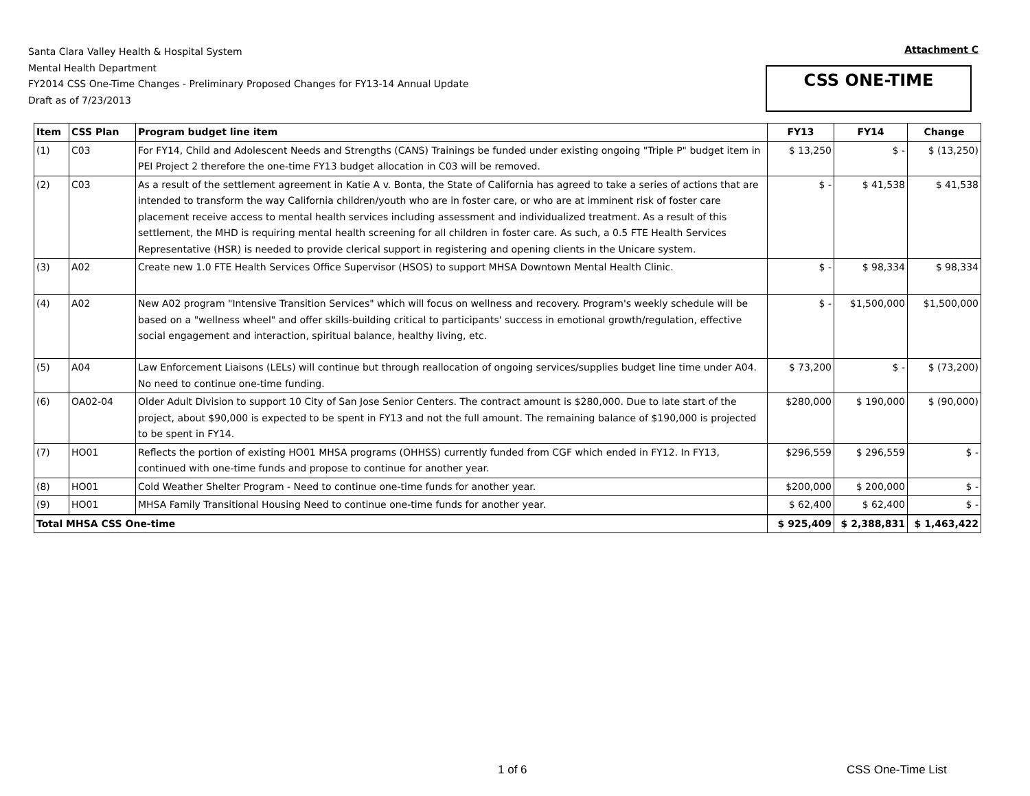Santa Clara Valley Health & Hospital System
Mental Health Department
FY2014 CSS One-Time Changes - Preliminary Proposed Changes for FY13-14 Annual Update
Draft as of 7/23/2013
Attachment C
CSS ONE-TIME
| Item | CSS Plan | Program budget line item | FY13 | FY14 | Change |
| --- | --- | --- | --- | --- | --- |
| (1) | C03 | For FY14, Child and Adolescent Needs and Strengths (CANS) Trainings be funded under existing ongoing "Triple P" budget item in PEI Project 2 therefore the one-time FY13 budget allocation in C03 will be removed. | $ 13,250 | $ - | $ (13,250) |
| (2) | C03 | As a result of the settlement agreement in Katie A v. Bonta, the State of California has agreed to take a series of actions that are intended to transform the way California children/youth who are in foster care, or who are at imminent risk of foster care placement receive access to mental health services including assessment and individualized treatment. As a result of this settlement, the MHD is requiring mental health screening for all children in foster care. As such, a 0.5 FTE Health Services Representative (HSR) is needed to provide clerical support in registering and opening clients in the Unicare system. | $ - | $ 41,538 | $ 41,538 |
| (3) | A02 | Create new 1.0 FTE Health Services Office Supervisor (HSOS) to support MHSA Downtown Mental Health Clinic. | $ - | $ 98,334 | $ 98,334 |
| (4) | A02 | New A02 program "Intensive Transition Services" which will focus on wellness and recovery. Program's weekly schedule will be based on a "wellness wheel" and offer skills-building critical to participants' success in emotional growth/regulation, effective social engagement and interaction, spiritual balance, healthy living, etc. | $ - | $1,500,000 | $1,500,000 |
| (5) | A04 | Law Enforcement Liaisons (LELs) will continue but through reallocation of ongoing services/supplies budget line time under A04. No need to continue one-time funding. | $ 73,200 | $ - | $ (73,200) |
| (6) | OA02-04 | Older Adult Division to support 10 City of San Jose Senior Centers. The contract amount is $280,000. Due to late start of the project, about $90,000 is expected to be spent in FY13 and not the full amount. The remaining balance of $190,000 is projected to be spent in FY14. | $280,000 | $ 190,000 | $ (90,000) |
| (7) | HO01 | Reflects the portion of existing HO01 MHSA programs (OHHSS) currently funded from CGF which ended in FY12. In FY13, continued with one-time funds and propose to continue for another year. | $296,559 | $ 296,559 | $ - |
| (8) | HO01 | Cold Weather Shelter Program - Need to continue one-time funds for another year. | $200,000 | $ 200,000 | $ - |
| (9) | HO01 | MHSA Family Transitional Housing Need to continue one-time funds for another year. | $ 62,400 | $ 62,400 | $ - |
| Total MHSA CSS One-time | | | $ 925,409 | $ 2,388,831 | $ 1,463,422 |
1 of 6 CSS One-Time List